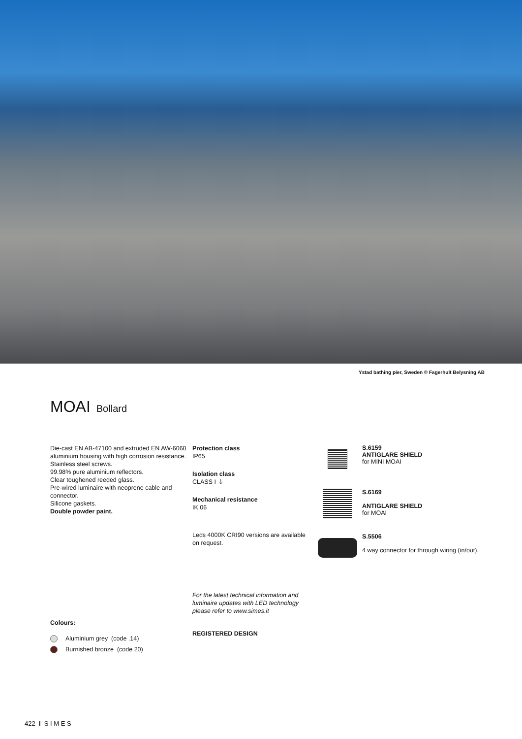Ystad bathing pier, Sweden © Fagerhult Belysning AB
MOAI Bollard
Die-cast EN AB-47100 and extruded EN AW-6060 aluminium housing with high corrosion resistance.
Stainless steel screws.
99.98% pure aluminium reflectors.
Clear toughened reeded glass.
Pre-wired luminaire with neoprene cable and connector.
Silicone gaskets.
Double powder paint.
Colours:
Aluminium grey (code .14)
Burnished bronze (code 20)
Protection class
IP65
Isolation class
CLASS I ⏚
Mechanical resistance
IK 06
Leds 4000K CRI90 versions are available on request.
For the latest technical information and luminaire updates with LED technology please refer to www.simes.it
REGISTERED DESIGN
S.6159
ANTIGLARE SHIELD
for MINI MOAI
S.6169
ANTIGLARE SHIELD
for MOAI
S.5506
4 way connector for through wiring (in/out).
422 I S I M E S